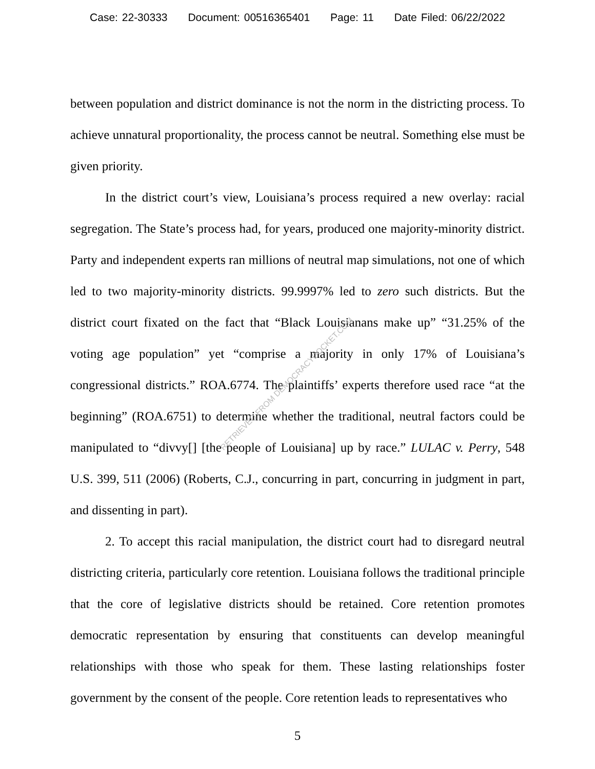Case: 22-30333 Document: 00516365401 Page: 11 Date Filed: 06/22/2022
between population and district dominance is not the norm in the districting process. To achieve unnatural proportionality, the process cannot be neutral. Something else must be given priority.
In the district court’s view, Louisiana’s process required a new overlay: racial segregation. The State’s process had, for years, produced one majority-minority district. Party and independent experts ran millions of neutral map simulations, not one of which led to two majority-minority districts. 99.9997% led to zero such districts. But the district court fixated on the fact that “Black Louisianans make up” “31.25% of the voting age population” yet “comprise a majority in only 17% of Louisiana’s congressional districts.” ROA.6774. The plaintiffs’ experts therefore used race “at the beginning” (ROA.6751) to determine whether the traditional, neutral factors could be manipulated to “divvy[] [the people of Louisiana] up by race.” LULAC v. Perry, 548 U.S. 399, 511 (2006) (Roberts, C.J., concurring in part, concurring in judgment in part, and dissenting in part).
2. To accept this racial manipulation, the district court had to disregard neutral districting criteria, particularly core retention. Louisiana follows the traditional principle that the core of legislative districts should be retained. Core retention promotes democratic representation by ensuring that constituents can develop meaningful relationships with those who speak for them. These lasting relationships foster government by the consent of the people. Core retention leads to representatives who
5
RETRIEVED FROM DEMOCRACYDOCKET.COM